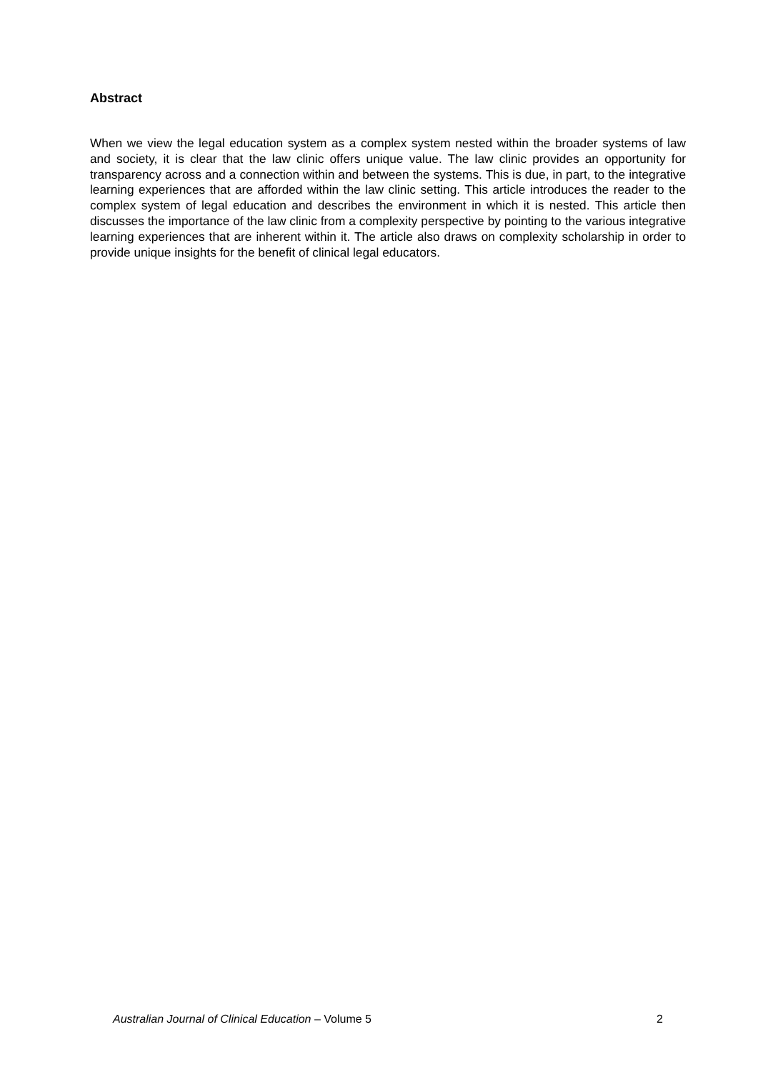Abstract
When we view the legal education system as a complex system nested within the broader systems of law and society, it is clear that the law clinic offers unique value. The law clinic provides an opportunity for transparency across and a connection within and between the systems. This is due, in part, to the integrative learning experiences that are afforded within the law clinic setting. This article introduces the reader to the complex system of legal education and describes the environment in which it is nested. This article then discusses the importance of the law clinic from a complexity perspective by pointing to the various integrative learning experiences that are inherent within it. The article also draws on complexity scholarship in order to provide unique insights for the benefit of clinical legal educators.
Australian Journal of Clinical Education – Volume 5 2